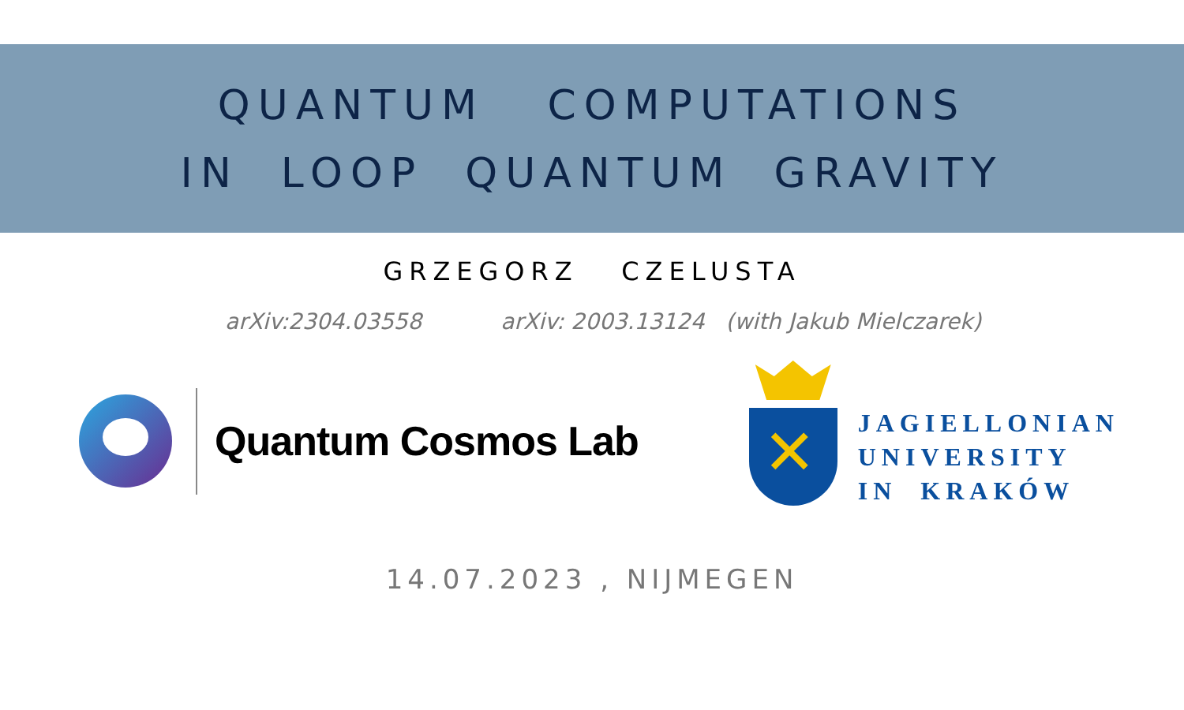QUANTUM COMPUTATIONS
IN LOOP QUANTUM GRAVITY
GRZEGORZ CZELUSTA
arXiv:2304.03558 arXiv: 2003.13124 (with Jakub Mielczarek)
Quantum Cosmos Lab
JAGIELLONIAN
UNIVERSITY
IN KRAKÓW
14.07.2023 , NIJMEGEN